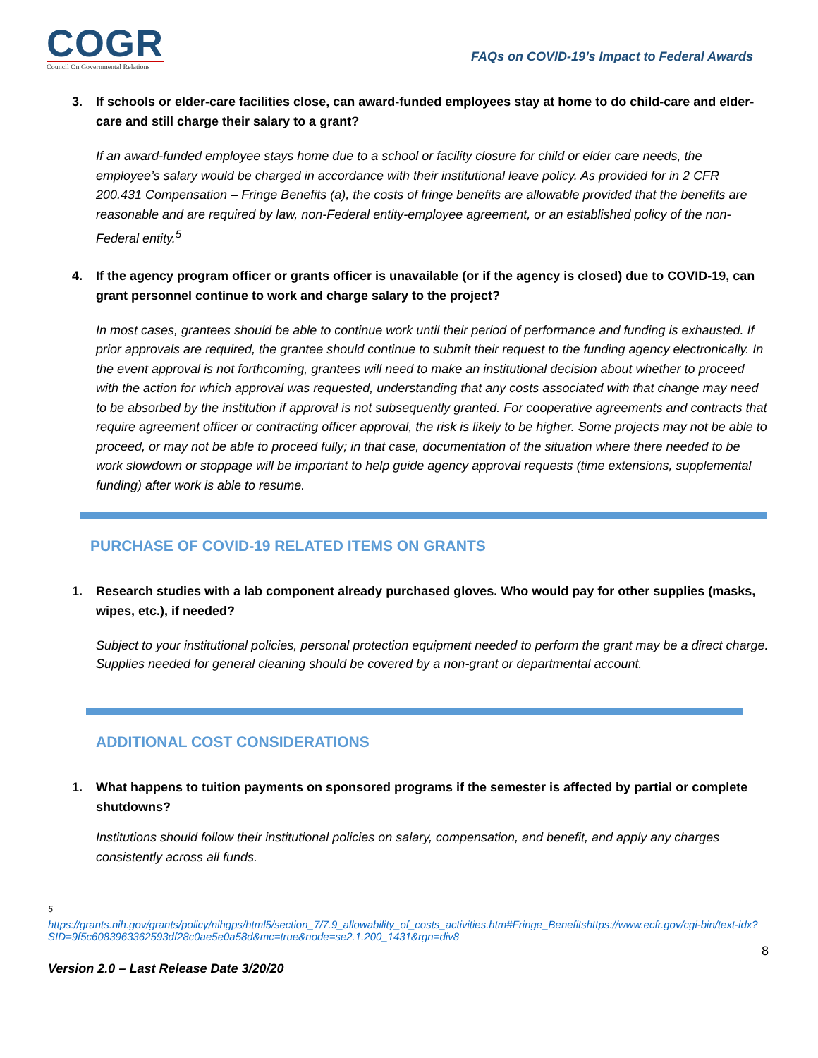COGR
Council On Governmental Relations
FAQs on COVID-19’s Impact to Federal Awards
3. If schools or elder-care facilities close, can award-funded employees stay at home to do child-care and elder-care and still charge their salary to a grant?
If an award-funded employee stays home due to a school or facility closure for child or elder care needs, the employee’s salary would be charged in accordance with their institutional leave policy. As provided for in 2 CFR 200.431 Compensation – Fringe Benefits (a), the costs of fringe benefits are allowable provided that the benefits are reasonable and are required by law, non-Federal entity-employee agreement, or an established policy of the non-Federal entity.<sup>5</sup>
4. If the agency program officer or grants officer is unavailable (or if the agency is closed) due to COVID-19, can grant personnel continue to work and charge salary to the project?
In most cases, grantees should be able to continue work until their period of performance and funding is exhausted. If prior approvals are required, the grantee should continue to submit their request to the funding agency electronically. In the event approval is not forthcoming, grantees will need to make an institutional decision about whether to proceed with the action for which approval was requested, understanding that any costs associated with that change may need to be absorbed by the institution if approval is not subsequently granted. For cooperative agreements and contracts that require agreement officer or contracting officer approval, the risk is likely to be higher. Some projects may not be able to proceed, or may not be able to proceed fully; in that case, documentation of the situation where there needed to be work slowdown or stoppage will be important to help guide agency approval requests (time extensions, supplemental funding) after work is able to resume.
PURCHASE OF COVID-19 RELATED ITEMS ON GRANTS
1. Research studies with a lab component already purchased gloves. Who would pay for other supplies (masks, wipes, etc.), if needed?
Subject to your institutional policies, personal protection equipment needed to perform the grant may be a direct charge. Supplies needed for general cleaning should be covered by a non-grant or departmental account.
ADDITIONAL COST CONSIDERATIONS
1. What happens to tuition payments on sponsored programs if the semester is affected by partial or complete shutdowns?
Institutions should follow their institutional policies on salary, compensation, and benefit, and apply any charges consistently across all funds.
<sup>5</sup>
https://grants.nih.gov/grants/policy/nihgps/html5/section_7/7.9_allowability_of_costs_activities.htm#Fringe_Benefitshttps://www.ecfr.gov/cgi-bin/text-idx?SID=9f5c6083963362593df28c0ae5e0a58d&mc=true&node=se2.1.200_1431&rgn=div8
8
Version 2.0 – Last Release Date 3/20/20